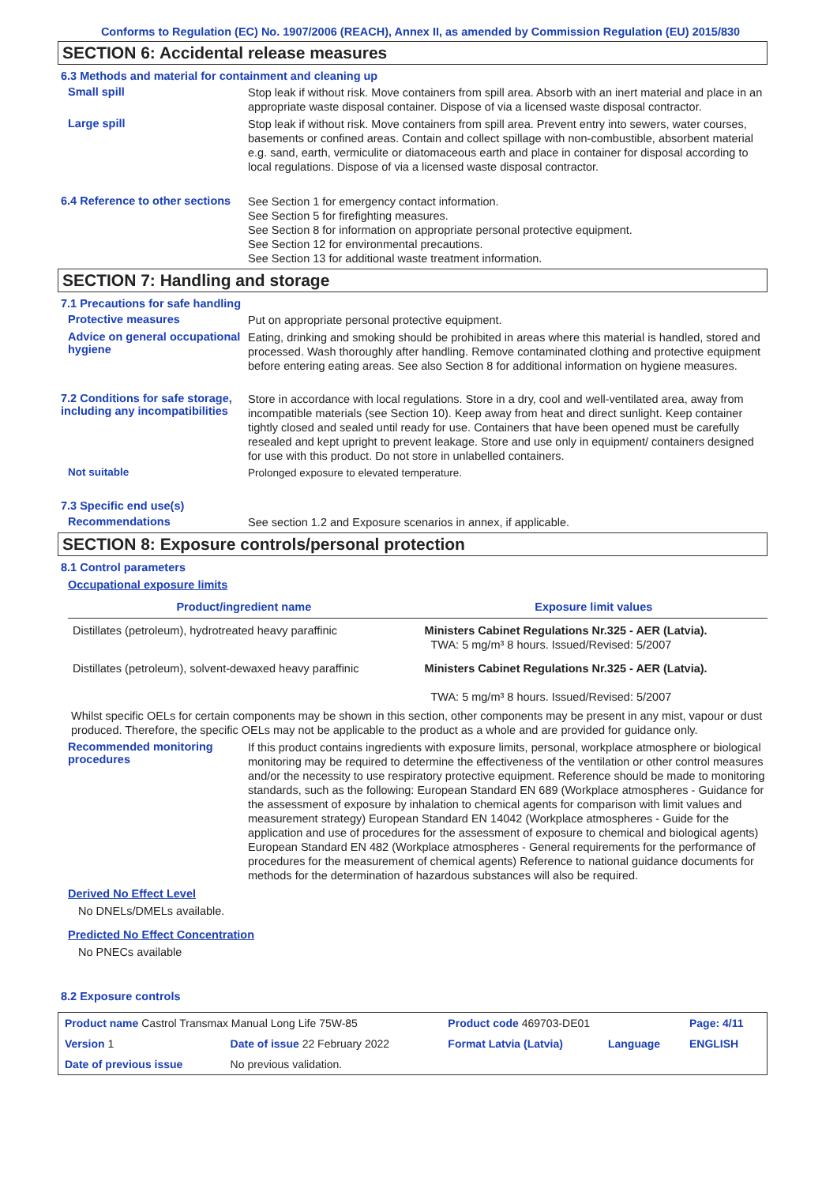Conforms to Regulation (EC) No. 1907/2006 (REACH), Annex II, as amended by Commission Regulation (EU) 2015/830
SECTION 6: Accidental release measures
6.3 Methods and material for containment and cleaning up
Small spill
Stop leak if without risk. Move containers from spill area. Absorb with an inert material and place in an appropriate waste disposal container. Dispose of via a licensed waste disposal contractor.
Large spill
Stop leak if without risk. Move containers from spill area. Prevent entry into sewers, water courses, basements or confined areas. Contain and collect spillage with non-combustible, absorbent material e.g. sand, earth, vermiculite or diatomaceous earth and place in container for disposal according to local regulations. Dispose of via a licensed waste disposal contractor.
6.4 Reference to other sections
See Section 1 for emergency contact information.
See Section 5 for firefighting measures.
See Section 8 for information on appropriate personal protective equipment.
See Section 12 for environmental precautions.
See Section 13 for additional waste treatment information.
SECTION 7: Handling and storage
7.1 Precautions for safe handling
Protective measures
Put on appropriate personal protective equipment.
Advice on general occupational hygiene
Eating, drinking and smoking should be prohibited in areas where this material is handled, stored and processed. Wash thoroughly after handling. Remove contaminated clothing and protective equipment before entering eating areas. See also Section 8 for additional information on hygiene measures.
7.2 Conditions for safe storage, including any incompatibilities
Store in accordance with local regulations. Store in a dry, cool and well-ventilated area, away from incompatible materials (see Section 10). Keep away from heat and direct sunlight. Keep container tightly closed and sealed until ready for use. Containers that have been opened must be carefully resealed and kept upright to prevent leakage. Store and use only in equipment/ containers designed for use with this product. Do not store in unlabelled containers.
Not suitable
Prolonged exposure to elevated temperature.
7.3 Specific end use(s)
Recommendations
See section 1.2 and Exposure scenarios in annex, if applicable.
SECTION 8: Exposure controls/personal protection
8.1 Control parameters
Occupational exposure limits
| Product/ingredient name | Exposure limit values |
| --- | --- |
| Distillates (petroleum), hydrotreated heavy paraffinic | Ministers Cabinet Regulations Nr.325 - AER (Latvia). TWA: 5 mg/m³ 8 hours. Issued/Revised: 5/2007 |
| Distillates (petroleum), solvent-dewaxed heavy paraffinic | Ministers Cabinet Regulations Nr.325 - AER (Latvia). TWA: 5 mg/m³ 8 hours. Issued/Revised: 5/2007 |
Whilst specific OELs for certain components may be shown in this section, other components may be present in any mist, vapour or dust produced. Therefore, the specific OELs may not be applicable to the product as a whole and are provided for guidance only.
Recommended monitoring procedures
If this product contains ingredients with exposure limits, personal, workplace atmosphere or biological monitoring may be required to determine the effectiveness of the ventilation or other control measures and/or the necessity to use respiratory protective equipment. Reference should be made to monitoring standards, such as the following: European Standard EN 689 (Workplace atmospheres - Guidance for the assessment of exposure by inhalation to chemical agents for comparison with limit values and measurement strategy) European Standard EN 14042 (Workplace atmospheres - Guide for the application and use of procedures for the assessment of exposure to chemical and biological agents) European Standard EN 482 (Workplace atmospheres - General requirements for the performance of procedures for the measurement of chemical agents) Reference to national guidance documents for methods for the determination of hazardous substances will also be required.
Derived No Effect Level
No DNELs/DMELs available.
Predicted No Effect Concentration
No PNECs available
8.2 Exposure controls
| Product name Castrol Transmax Manual Long Life 75W-85 | | Product code 469703-DE01 | | Page: 4/11 |
| Version 1 | Date of issue 22 February 2022 | Format Latvia (Latvia) | Language | ENGLISH |
| Date of previous issue | No previous validation. | | | |